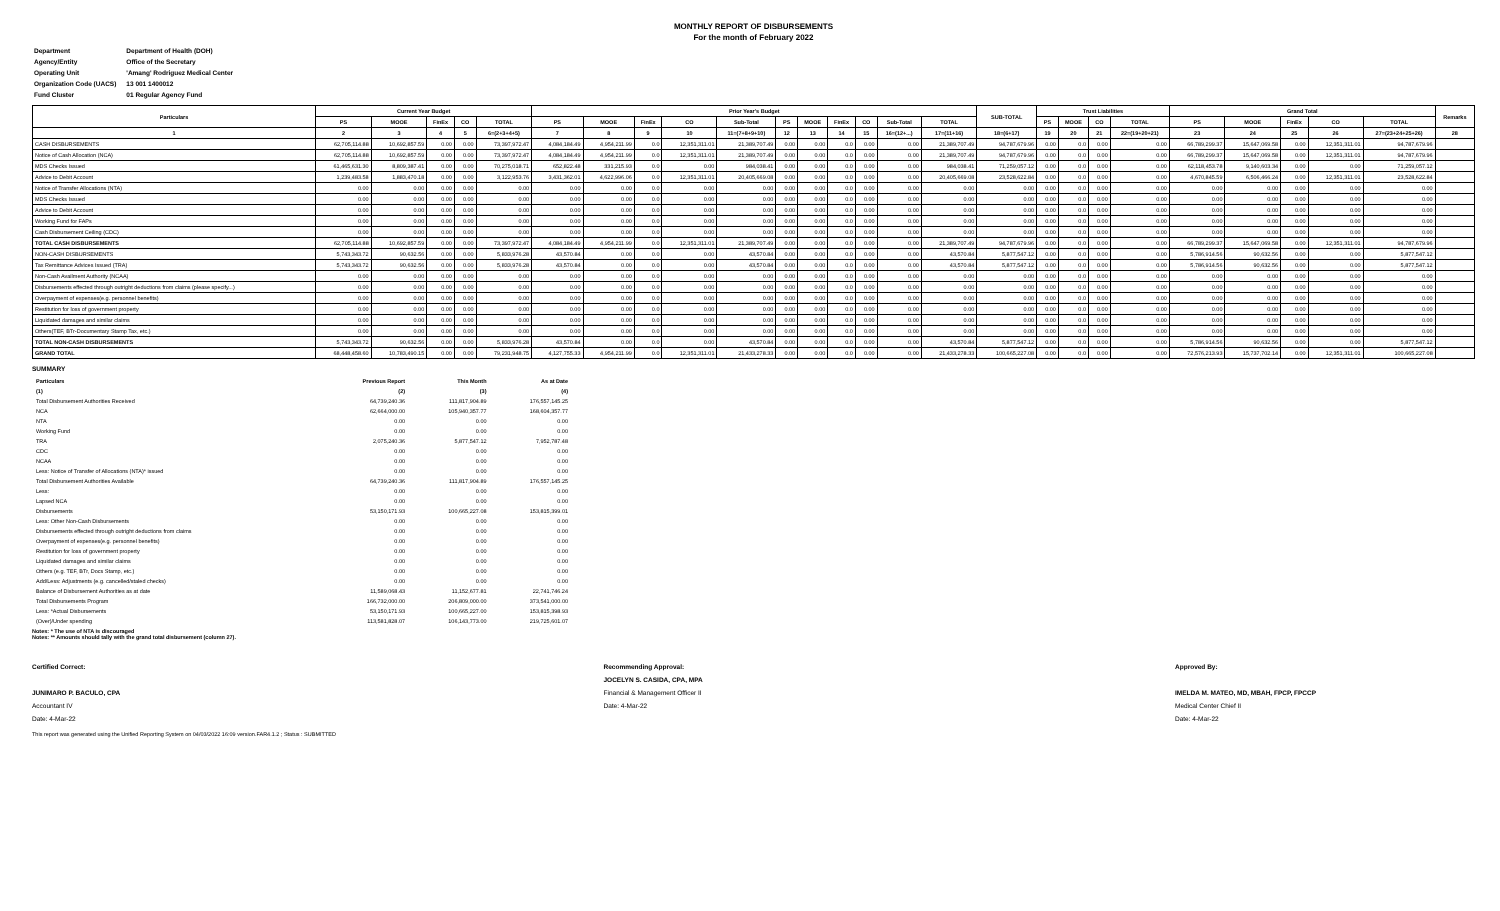MONTHLY REPORT OF DISBURSEMENTS
For the month of February 2022
| Department | Department of Health (DOH) |
| Agency/Entity | Office of the Secretary |
| Operating Unit | 'Amang' Rodriguez Medical Center |
| Organization Code (UACS) | 13 001 1400012 |
| Fund Cluster | 01 Regular Agency Fund |
| Particulars | Current Year Budget | | | | | Prior Year's Budget | | | | | | | | | | | SUB-TOTAL | Trust Liabilities | | | | Grand Total | | | | | Remarks |
| --- | --- | --- | --- | --- | --- | --- | --- | --- | --- | --- | --- | --- | --- | --- | --- | --- | --- | --- | --- | --- | --- | --- | --- | --- | --- | --- | --- |
| | PS | MOOE | FinEx | CO | TOTAL | PS | MOOE | FinEx | CO | Sub-Total | PS | MOOE | FinEx | CO | Sub-Total | TOTAL | | PS | MOOE | CO | TOTAL | PS | MOOE | FinEx | CO | TOTAL | |
| 1 | 2 | 3 | 4 | 5 | 6=(2+3+4+5) | 7 | 8 | 9 | 10 | 11=(7+8+9+10) | 12 | 13 | 14 | 15 | 16=(12+...) | 17=(11+16) | 18=(6+17) | 19 | 20 | 21 | 22=(19+20+21) | 23 | 24 | 25 | 26 | 27=(23+24+25+26) | 28 |
| CASH DISBURSEMENTS | 62,705,114.88 | 10,692,857.59 | 0.00 | 0.00 | 73,397,972.47 | 4,084,184.49 | 4,954,211.99 | 0.0 | 12,351,311.01 | 21,389,707.49 | 0.00 | 0.00 | 0.0 | 0.00 | 0.00 | 21,389,707.49 | 94,787,679.96 | 0.00 | 0.0 | 0.00 | 0.00 | 66,789,299.37 | 15,647,069.58 | 0.00 | 12,351,311.01 | 94,787,679.96 | |
| Notice of Cash Allocation (NCA) | 62,705,114.88 | 10,692,857.59 | 0.00 | 0.00 | 73,397,972.47 | 4,084,184.49 | 4,954,211.99 | 0.0 | 12,351,311.01 | 21,389,707.49 | 0.00 | 0.00 | 0.0 | 0.00 | 0.00 | 21,389,707.49 | 94,787,679.96 | 0.00 | 0.0 | 0.00 | 0.00 | 66,789,299.37 | 15,647,069.58 | 0.00 | 12,351,311.01 | 94,787,679.96 | |
| MDS Checks Issued | 61,465,631.30 | 8,809,387.41 | 0.00 | 0.00 | 70,275,018.71 | 652,822.48 | 331,215.93 | 0.0 | 0.00 | 984,038.41 | 0.00 | 0.00 | 0.0 | 0.00 | 0.00 | 984,038.41 | 71,259,057.12 | 0.00 | 0.0 | 0.00 | 0.00 | 62,118,453.78 | 9,140,603.34 | 0.00 | 0.00 | 71,259,057.12 | |
| Advice to Debit Account | 1,239,483.58 | 1,883,470.18 | 0.00 | 0.00 | 3,122,953.76 | 3,431,362.01 | 4,622,996.06 | 0.0 | 12,351,311.01 | 20,405,669.08 | 0.00 | 0.00 | 0.0 | 0.00 | 0.00 | 20,405,669.08 | 23,528,622.84 | 0.00 | 0.0 | 0.00 | 0.00 | 4,670,845.59 | 6,506,466.24 | 0.00 | 12,351,311.01 | 23,528,622.84 | |
| Notice of Transfer Allocations (NTA) | 0.00 | 0.00 | 0.00 | 0.00 | 0.00 | 0.00 | 0.00 | 0.0 | 0.00 | 0.00 | 0.00 | 0.00 | 0.0 | 0.00 | 0.00 | 0.00 | 0.00 | 0.00 | 0.0 | 0.00 | 0.00 | 0.00 | 0.00 | 0.00 | 0.00 | 0.00 | |
| MDS Checks Issued | 0.00 | 0.00 | 0.00 | 0.00 | 0.00 | 0.00 | 0.00 | 0.0 | 0.00 | 0.00 | 0.00 | 0.00 | 0.0 | 0.00 | 0.00 | 0.00 | 0.00 | 0.00 | 0.0 | 0.00 | 0.00 | 0.00 | 0.00 | 0.00 | 0.00 | 0.00 | |
| Advice to Debit Account | 0.00 | 0.00 | 0.00 | 0.00 | 0.00 | 0.00 | 0.00 | 0.0 | 0.00 | 0.00 | 0.00 | 0.00 | 0.0 | 0.00 | 0.00 | 0.00 | 0.00 | 0.00 | 0.0 | 0.00 | 0.00 | 0.00 | 0.00 | 0.00 | 0.00 | 0.00 | |
| Working Fund for FAPs | 0.00 | 0.00 | 0.00 | 0.00 | 0.00 | 0.00 | 0.00 | 0.0 | 0.00 | 0.00 | 0.00 | 0.00 | 0.0 | 0.00 | 0.00 | 0.00 | 0.00 | 0.00 | 0.0 | 0.00 | 0.00 | 0.00 | 0.00 | 0.00 | 0.00 | 0.00 | |
| Cash Disbursement Ceiling (CDC) | 0.00 | 0.00 | 0.00 | 0.00 | 0.00 | 0.00 | 0.00 | 0.0 | 0.00 | 0.00 | 0.00 | 0.00 | 0.0 | 0.00 | 0.00 | 0.00 | 0.00 | 0.00 | 0.0 | 0.00 | 0.00 | 0.00 | 0.00 | 0.00 | 0.00 | 0.00 | |
| TOTAL CASH DISBURSEMENTS | 62,705,114.88 | 10,692,857.59 | 0.00 | 0.00 | 73,397,972.47 | 4,084,184.49 | 4,954,211.99 | 0.0 | 12,351,311.01 | 21,389,707.49 | 0.00 | 0.00 | 0.0 | 0.00 | 0.00 | 21,389,707.49 | 94,787,679.96 | 0.00 | 0.0 | 0.00 | 0.00 | 66,789,299.37 | 15,647,069.58 | 0.00 | 12,351,311.01 | 94,787,679.96 | |
| NON-CASH DISBURSEMENTS | 5,743,343.72 | 90,632.56 | 0.00 | 0.00 | 5,833,976.28 | 43,570.84 | 0.00 | 0.0 | 0.00 | 43,570.84 | 0.00 | 0.00 | 0.0 | 0.00 | 0.00 | 43,570.84 | 5,877,547.12 | 0.00 | 0.0 | 0.00 | 0.00 | 5,786,914.56 | 90,632.56 | 0.00 | 0.00 | 5,877,547.12 | |
| Tax Remittance Advices Issued (TRA) | 5,743,343.72 | 90,632.56 | 0.00 | 0.00 | 5,833,976.28 | 43,570.84 | 0.00 | 0.0 | 0.00 | 43,570.84 | 0.00 | 0.00 | 0.0 | 0.00 | 0.00 | 43,570.84 | 5,877,547.12 | 0.00 | 0.0 | 0.00 | 0.00 | 5,786,914.56 | 90,632.56 | 0.00 | 0.00 | 5,877,547.12 | |
| Non-Cash Availment Authority (NCAA) | 0.00 | 0.00 | 0.00 | 0.00 | 0.00 | 0.00 | 0.00 | 0.0 | 0.00 | 0.00 | 0.00 | 0.00 | 0.0 | 0.00 | 0.00 | 0.00 | 0.00 | 0.00 | 0.0 | 0.00 | 0.00 | 0.00 | 0.00 | 0.00 | 0.00 | 0.00 | |
| Disbursements effected through outright deductions from claims (please specify...) | 0.00 | 0.00 | 0.00 | 0.00 | 0.00 | 0.00 | 0.00 | 0.0 | 0.00 | 0.00 | 0.00 | 0.00 | 0.0 | 0.00 | 0.00 | 0.00 | 0.00 | 0.00 | 0.0 | 0.00 | 0.00 | 0.00 | 0.00 | 0.00 | 0.00 | 0.00 | |
| Overpayment of expenses(e.g. personnel benefits) | 0.00 | 0.00 | 0.00 | 0.00 | 0.00 | 0.00 | 0.00 | 0.0 | 0.00 | 0.00 | 0.00 | 0.00 | 0.0 | 0.00 | 0.00 | 0.00 | 0.00 | 0.00 | 0.0 | 0.00 | 0.00 | 0.00 | 0.00 | 0.00 | 0.00 | 0.00 | |
| Restitution for loss of government property | 0.00 | 0.00 | 0.00 | 0.00 | 0.00 | 0.00 | 0.00 | 0.0 | 0.00 | 0.00 | 0.00 | 0.00 | 0.0 | 0.00 | 0.00 | 0.00 | 0.00 | 0.00 | 0.0 | 0.00 | 0.00 | 0.00 | 0.00 | 0.00 | 0.00 | 0.00 | |
| Liquidated damages and similar claims | 0.00 | 0.00 | 0.00 | 0.00 | 0.00 | 0.00 | 0.00 | 0.0 | 0.00 | 0.00 | 0.00 | 0.00 | 0.0 | 0.00 | 0.00 | 0.00 | 0.00 | 0.00 | 0.0 | 0.00 | 0.00 | 0.00 | 0.00 | 0.00 | 0.00 | 0.00 | |
| Others(TEF, BTr-Documentary Stamp Tax, etc.) | 0.00 | 0.00 | 0.00 | 0.00 | 0.00 | 0.00 | 0.00 | 0.0 | 0.00 | 0.00 | 0.00 | 0.00 | 0.0 | 0.00 | 0.00 | 0.00 | 0.00 | 0.00 | 0.0 | 0.00 | 0.00 | 0.00 | 0.00 | 0.00 | 0.00 | 0.00 | |
| TOTAL NON-CASH DISBURSEMENTS | 5,743,343.72 | 90,632.56 | 0.00 | 0.00 | 5,833,976.28 | 43,570.84 | 0.00 | 0.0 | 0.00 | 43,570.84 | 0.00 | 0.00 | 0.0 | 0.00 | 0.00 | 43,570.84 | 5,877,547.12 | 0.00 | 0.0 | 0.00 | 0.00 | 5,786,914.56 | 90,632.56 | 0.00 | 0.00 | 5,877,547.12 | |
| GRAND TOTAL | 68,448,458.60 | 10,783,490.15 | 0.00 | 0.00 | 79,231,948.75 | 4,127,755.33 | 4,954,211.99 | 0.0 | 12,351,311.01 | 21,433,278.33 | 0.00 | 0.00 | 0.0 | 0.00 | 0.00 | 21,433,278.33 | 100,665,227.08 | 0.00 | 0.0 | 0.00 | 0.00 | 72,576,213.93 | 15,737,702.14 | 0.00 | 12,351,311.01 | 100,665,227.08 | |
SUMMARY
| Particulars | Previous Report | This Month | As at Date |
| --- | --- | --- | --- |
| (1) | (2) | (3) | (4) |
| Total Disbursement Authorities Received | 64,739,240.36 | 111,817,904.89 | 176,557,145.25 |
| NCA | 62,664,000.00 | 105,940,357.77 | 168,604,357.77 |
| NTA | 0.00 | 0.00 | 0.00 |
| Working Fund | 0.00 | 0.00 | 0.00 |
| TRA | 2,075,240.36 | 5,877,547.12 | 7,952,787.48 |
| CDC | 0.00 | 0.00 | 0.00 |
| NCAA | 0.00 | 0.00 | 0.00 |
| Less: Notice of Transfer of Allocations (NTA)* issued | 0.00 | 0.00 | 0.00 |
| Total Disbursement Authorities Available | 64,739,240.36 | 111,817,904.89 | 176,557,145.25 |
| Less: | 0.00 | 0.00 | 0.00 |
| Lapsed NCA | 0.00 | 0.00 | 0.00 |
| Disbursements | 53,150,171.93 | 100,665,227.08 | 153,815,399.01 |
| Less: Other Non-Cash Disbursements | 0.00 | 0.00 | 0.00 |
| Disbursements effected through outright deductions from claims | 0.00 | 0.00 | 0.00 |
| Overpayment of expenses(e.g. personnel benefits) | 0.00 | 0.00 | 0.00 |
| Restitution for loss of government property | 0.00 | 0.00 | 0.00 |
| Liquidated damages and similar claims | 0.00 | 0.00 | 0.00 |
| Others (e.g. TEF, BTr, Docs Stamp, etc.) | 0.00 | 0.00 | 0.00 |
| Add/Less: Adjustments (e.g. cancelled/staled checks) | 0.00 | 0.00 | 0.00 |
| Balance of Disbursement Authorities as at date | 11,589,068.43 | 11,152,677.81 | 22,741,746.24 |
| Total Disbursements Program | 166,732,000.00 | 206,809,000.00 | 373,541,000.00 |
| Less: *Actual Disbursements | 53,150,171.93 | 100,665,227.00 | 153,815,398.93 |
| (Over)/Under spending | 113,581,828.07 | 106,143,773.00 | 219,725,601.07 |
Notes: * The use of NTA is discouraged
Notes: ** Amounts should tally with the grand total disbursement (column 27).
Certified Correct:
JUNIMARO P. BACULO, CPA
Accountant IV
Date: 4-Mar-22
Recommending Approval:
JOCELYN S. CASIDA, CPA, MPA
Financial & Management Officer II
Date: 4-Mar-22
Approved By:
IMELDA M. MATEO, MD, MBAH, FPCP, FPCCP
Medical Center Chief II
Date: 4-Mar-22
This report was generated using the Unified Reporting System on 04/03/2022 16:09 version.FAR4.1.2 ; Status : SUBMITTED